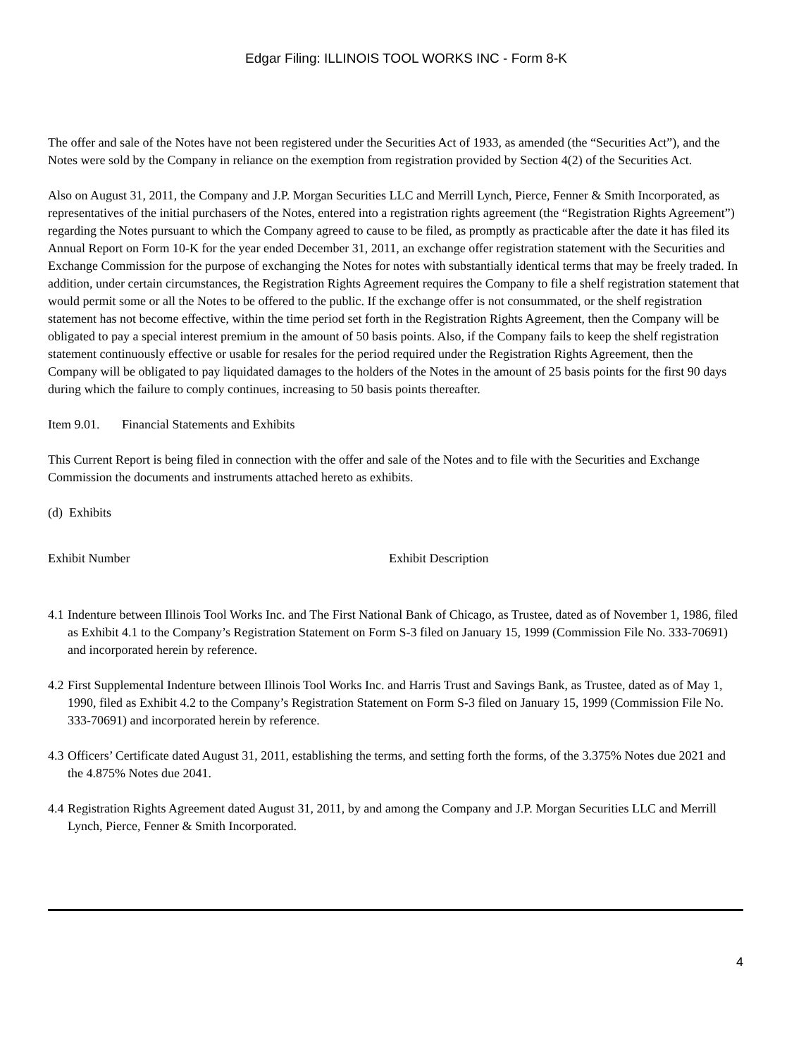Edgar Filing: ILLINOIS TOOL WORKS INC - Form 8-K
The offer and sale of the Notes have not been registered under the Securities Act of 1933, as amended (the “Securities Act”), and the Notes were sold by the Company in reliance on the exemption from registration provided by Section 4(2) of the Securities Act.
Also on August 31, 2011, the Company and J.P. Morgan Securities LLC and Merrill Lynch, Pierce, Fenner & Smith Incorporated, as representatives of the initial purchasers of the Notes, entered into a registration rights agreement (the “Registration Rights Agreement”) regarding the Notes pursuant to which the Company agreed to cause to be filed, as promptly as practicable after the date it has filed its Annual Report on Form 10-K for the year ended December 31, 2011, an exchange offer registration statement with the Securities and Exchange Commission for the purpose of exchanging the Notes for notes with substantially identical terms that may be freely traded. In addition, under certain circumstances, the Registration Rights Agreement requires the Company to file a shelf registration statement that would permit some or all the Notes to be offered to the public. If the exchange offer is not consummated, or the shelf registration statement has not become effective, within the time period set forth in the Registration Rights Agreement, then the Company will be obligated to pay a special interest premium in the amount of 50 basis points. Also, if the Company fails to keep the shelf registration statement continuously effective or usable for resales for the period required under the Registration Rights Agreement, then the Company will be obligated to pay liquidated damages to the holders of the Notes in the amount of 25 basis points for the first 90 days during which the failure to comply continues, increasing to 50 basis points thereafter.
Item 9.01. Financial Statements and Exhibits
This Current Report is being filed in connection with the offer and sale of the Notes and to file with the Securities and Exchange Commission the documents and instruments attached hereto as exhibits.
(d) Exhibits
| Exhibit Number | Exhibit Description |
| --- | --- |
4.1 Indenture between Illinois Tool Works Inc. and The First National Bank of Chicago, as Trustee, dated as of November 1, 1986, filed as Exhibit 4.1 to the Company’s Registration Statement on Form S-3 filed on January 15, 1999 (Commission File No. 333-70691) and incorporated herein by reference.
4.2 First Supplemental Indenture between Illinois Tool Works Inc. and Harris Trust and Savings Bank, as Trustee, dated as of May 1, 1990, filed as Exhibit 4.2 to the Company’s Registration Statement on Form S-3 filed on January 15, 1999 (Commission File No. 333-70691) and incorporated herein by reference.
4.3 Officers’ Certificate dated August 31, 2011, establishing the terms, and setting forth the forms, of the 3.375% Notes due 2021 and the 4.875% Notes due 2041.
4.4 Registration Rights Agreement dated August 31, 2011, by and among the Company and J.P. Morgan Securities LLC and Merrill Lynch, Pierce, Fenner & Smith Incorporated.
4